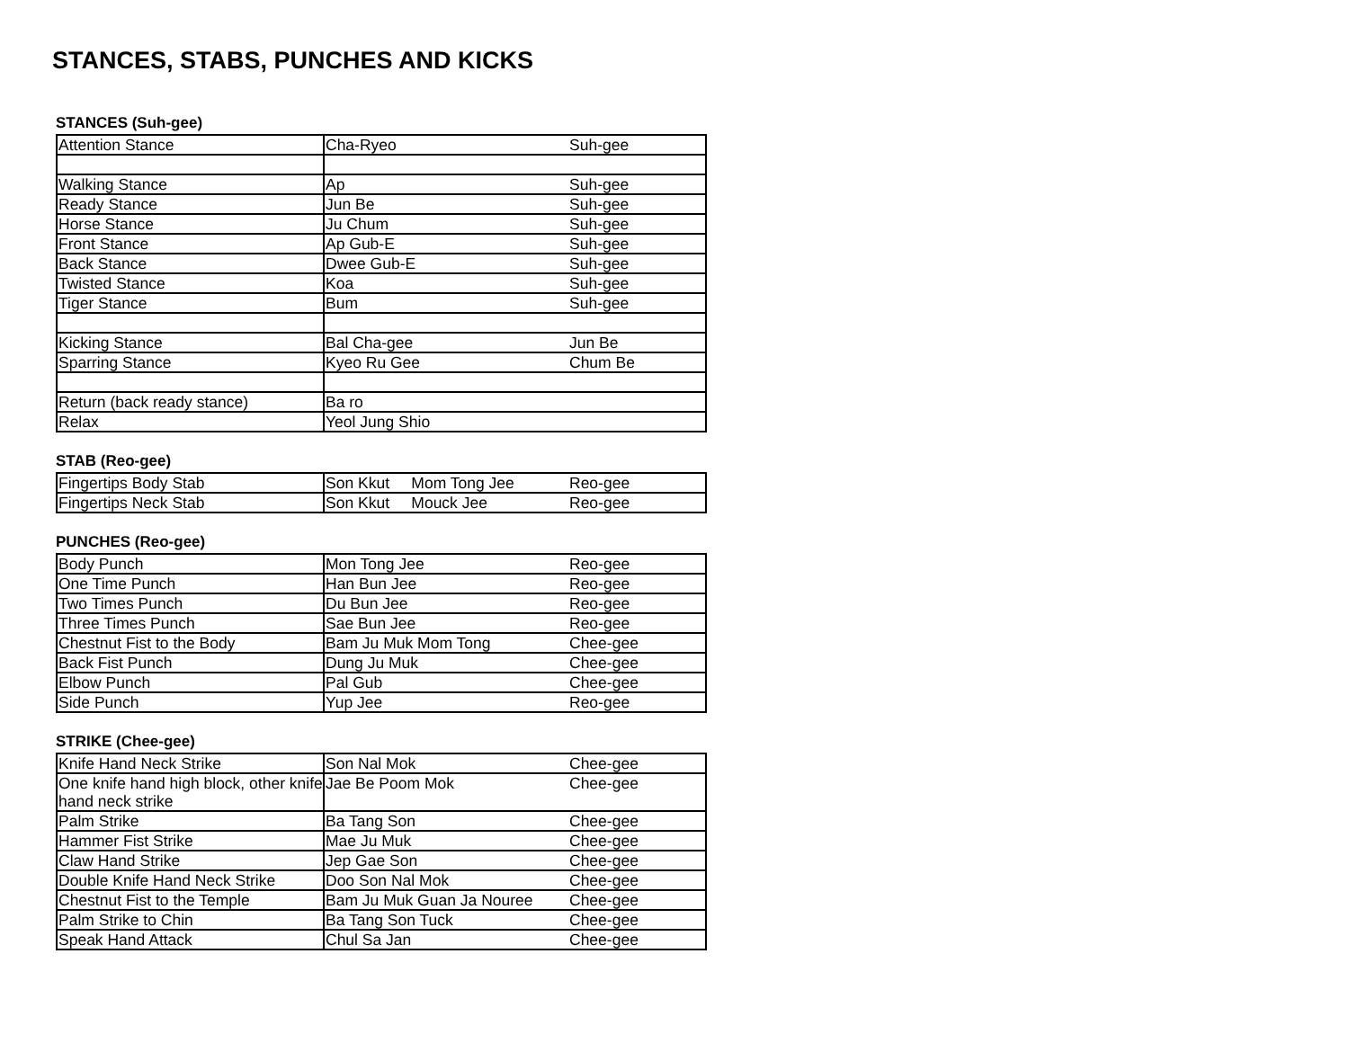STANCES, STABS, PUNCHES AND KICKS
STANCES (Suh-gee)
| Attention Stance | Cha-Ryeo | Suh-gee |
| Walking Stance | Ap | Suh-gee |
| Ready Stance | Jun Be | Suh-gee |
| Horse Stance | Ju Chum | Suh-gee |
| Front Stance | Ap Gub-E | Suh-gee |
| Back Stance | Dwee Gub-E | Suh-gee |
| Twisted Stance | Koa | Suh-gee |
| Tiger Stance | Bum | Suh-gee |
| Kicking Stance | Bal Cha-gee | Jun Be |
| Sparring Stance | Kyeo Ru Gee | Chum Be |
| Return (back ready stance) | Ba ro | |
| Relax | Yeol Jung Shio | |
STAB (Reo-gee)
| Fingertips Body Stab | Son Kkut Mom Tong Jee | Reo-gee |
| Fingertips Neck Stab | Son Kkut Mouck Jee | Reo-gee |
PUNCHES (Reo-gee)
| Body Punch | Mon Tong Jee | Reo-gee |
| One Time Punch | Han Bun Jee | Reo-gee |
| Two Times Punch | Du Bun Jee | Reo-gee |
| Three Times Punch | Sae Bun Jee | Reo-gee |
| Chestnut Fist to the Body | Bam Ju Muk Mom Tong | Chee-gee |
| Back Fist Punch | Dung Ju Muk | Chee-gee |
| Elbow Punch | Pal Gub | Chee-gee |
| Side Punch | Yup Jee | Reo-gee |
STRIKE (Chee-gee)
| Knife Hand Neck Strike | Son Nal Mok | Chee-gee |
| One knife hand high block, other knife hand neck strike | Jae Be Poom Mok | Chee-gee |
| Palm Strike | Ba Tang Son | Chee-gee |
| Hammer Fist Strike | Mae Ju Muk | Chee-gee |
| Claw Hand Strike | Jep Gae Son | Chee-gee |
| Double Knife Hand Neck Strike | Doo Son Nal Mok | Chee-gee |
| Chestnut Fist to the Temple | Bam Ju Muk Guan Ja Nouree | Chee-gee |
| Palm Strike to Chin | Ba Tang Son Tuck | Chee-gee |
| Speak Hand Attack | Chul Sa Jan | Chee-gee |